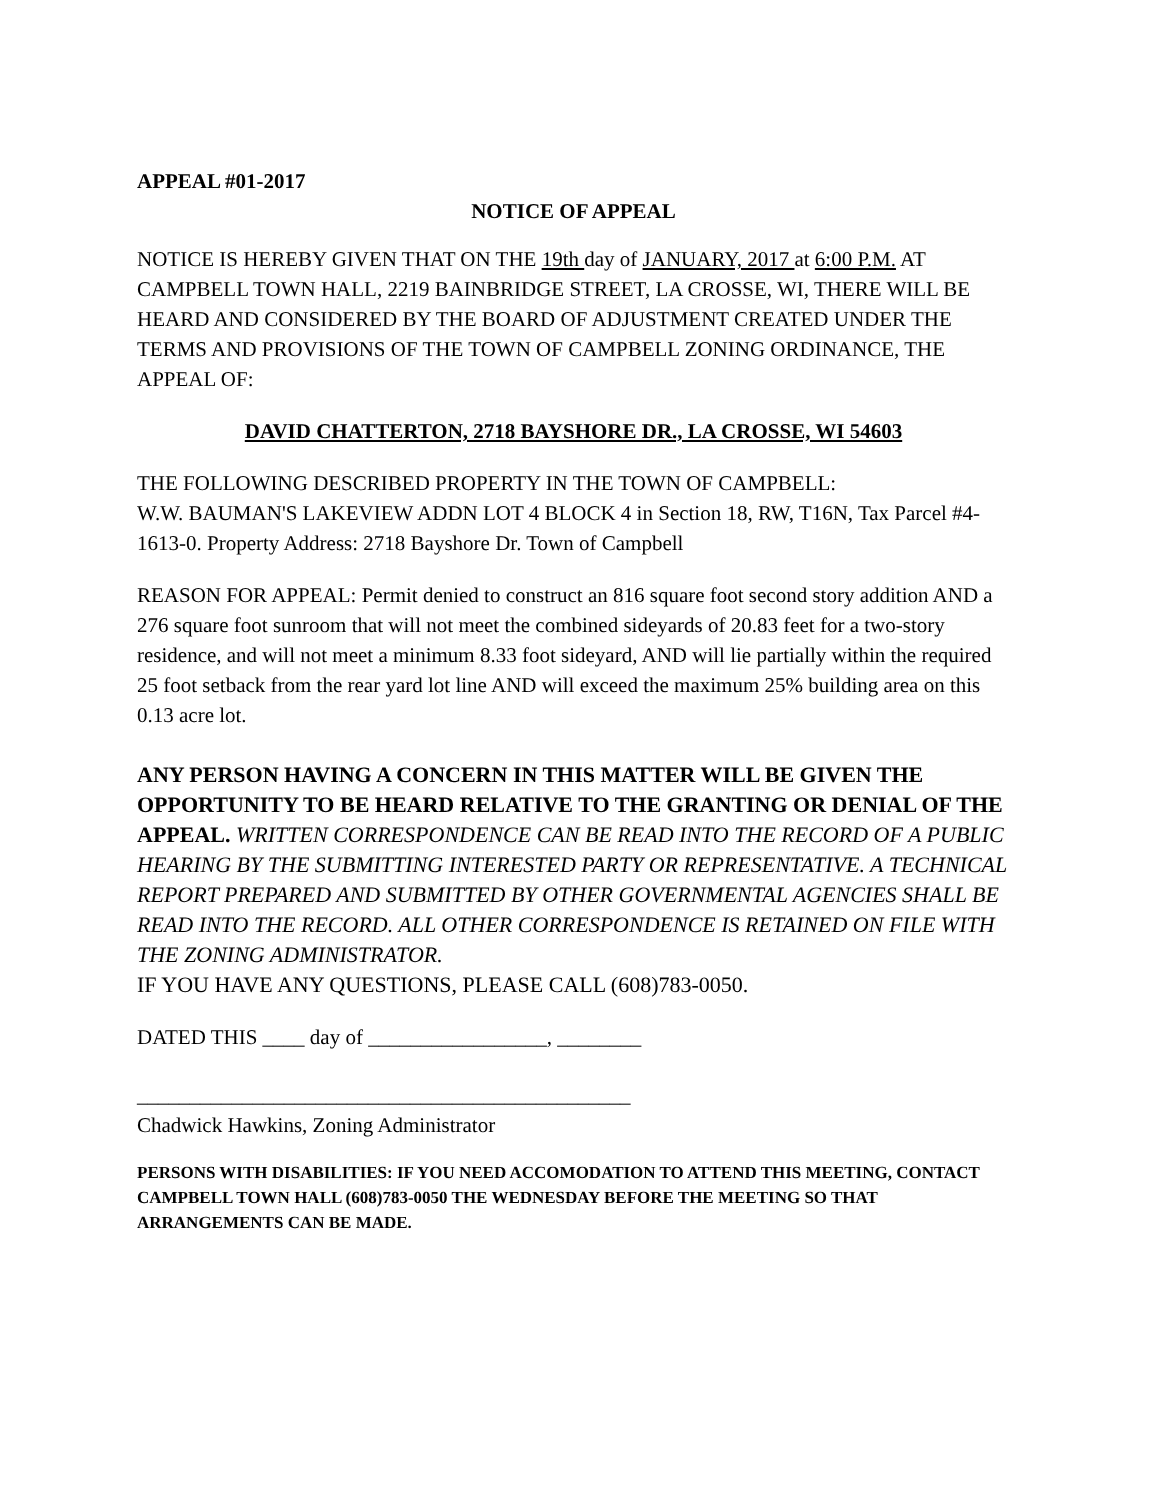APPEAL #01-2017
NOTICE OF APPEAL
NOTICE IS HEREBY GIVEN THAT ON THE 19th day of JANUARY, 2017 at 6:00 P.M. AT CAMPBELL TOWN HALL, 2219 BAINBRIDGE STREET, LA CROSSE, WI, THERE WILL BE HEARD AND CONSIDERED BY THE BOARD OF ADJUSTMENT CREATED UNDER THE TERMS AND PROVISIONS OF THE TOWN OF CAMPBELL ZONING ORDINANCE, THE APPEAL OF:
DAVID CHATTERTON, 2718 BAYSHORE DR., LA CROSSE, WI 54603
THE FOLLOWING DESCRIBED PROPERTY IN THE TOWN OF CAMPBELL:
W.W. BAUMAN'S LAKEVIEW ADDN LOT 4 BLOCK 4 in Section 18, RW, T16N, Tax Parcel #4-1613-0. Property Address: 2718 Bayshore Dr. Town of Campbell
REASON FOR APPEAL: Permit denied to construct an 816 square foot second story addition AND a 276 square foot sunroom that will not meet the combined sideyards of 20.83 feet for a two-story residence, and will not meet a minimum 8.33 foot sideyard, AND will lie partially within the required 25 foot setback from the rear yard lot line AND will exceed the maximum 25% building area on this 0.13 acre lot.
ANY PERSON HAVING A CONCERN IN THIS MATTER WILL BE GIVEN THE OPPORTUNITY TO BE HEARD RELATIVE TO THE GRANTING OR DENIAL OF THE APPEAL. WRITTEN CORRESPONDENCE CAN BE READ INTO THE RECORD OF A PUBLIC HEARING BY THE SUBMITTING INTERESTED PARTY OR REPRESENTATIVE. A TECHNICAL REPORT PREPARED AND SUBMITTED BY OTHER GOVERNMENTAL AGENCIES SHALL BE READ INTO THE RECORD. ALL OTHER CORRESPONDENCE IS RETAINED ON FILE WITH THE ZONING ADMINISTRATOR.
IF YOU HAVE ANY QUESTIONS, PLEASE CALL (608)783-0050.
DATED THIS ____ day of _________________, ________
_______________________________________________
Chadwick Hawkins, Zoning Administrator
PERSONS WITH DISABILITIES: IF YOU NEED ACCOMODATION TO ATTEND THIS MEETING, CONTACT CAMPBELL TOWN HALL (608)783-0050 THE WEDNESDAY BEFORE THE MEETING SO THAT ARRANGEMENTS CAN BE MADE.